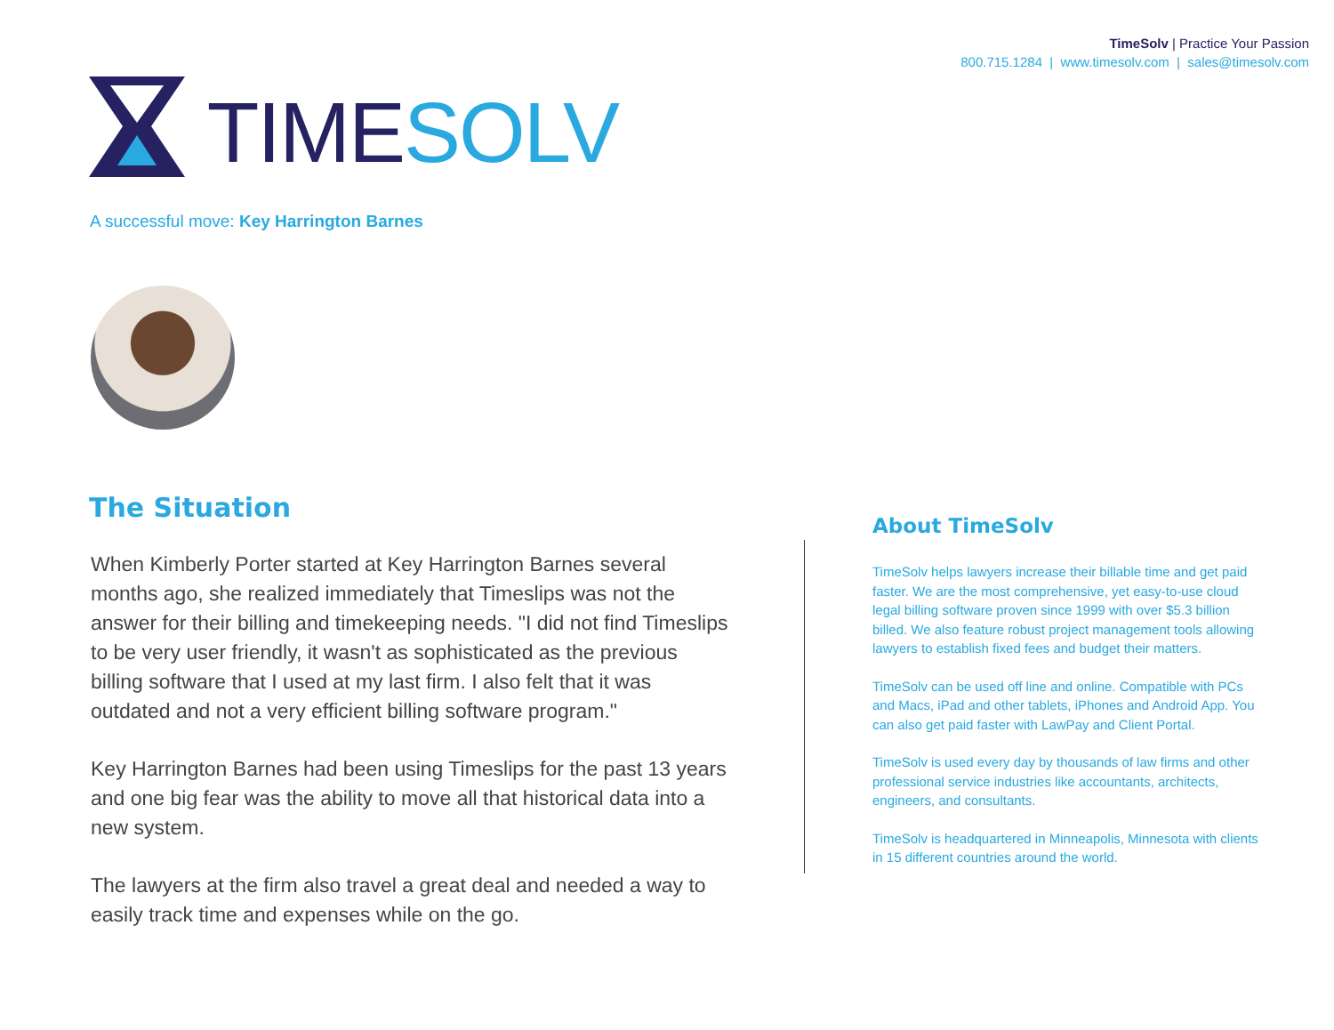TimeSolv | Practice Your Passion
800.715.1284 | www.timesolv.com | sales@timesolv.com
TIMESOLV
A successful move: Key Harrington Barnes
The Situation
When Kimberly Porter started at Key Harrington Barnes several months ago, she realized immediately that Timeslips was not the answer for their billing and timekeeping needs. "I did not find Timeslips to be very user friendly, it wasn't as sophisticated as the previous billing software that I used at my last firm. I also felt that it was outdated and not a very efficient billing software program."
Key Harrington Barnes had been using Timeslips for the past 13 years and one big fear was the ability to move all that historical data into a new system.
The lawyers at the firm also travel a great deal and needed a way to easily track time and expenses while on the go.
About TimeSolv
TimeSolv helps lawyers increase their billable time and get paid faster. We are the most comprehensive, yet easy-to-use cloud legal billing software proven since 1999 with over $5.3 billion billed. We also feature robust project management tools allowing lawyers to establish fixed fees and budget their matters.
TimeSolv can be used off line and online. Compatible with PCs and Macs, iPad and other tablets, iPhones and Android App. You can also get paid faster with LawPay and Client Portal.
TimeSolv is used every day by thousands of law firms and other professional service industries like accountants, architects, engineers, and consultants.
TimeSolv is headquartered in Minneapolis, Minnesota with clients in 15 different countries around the world.